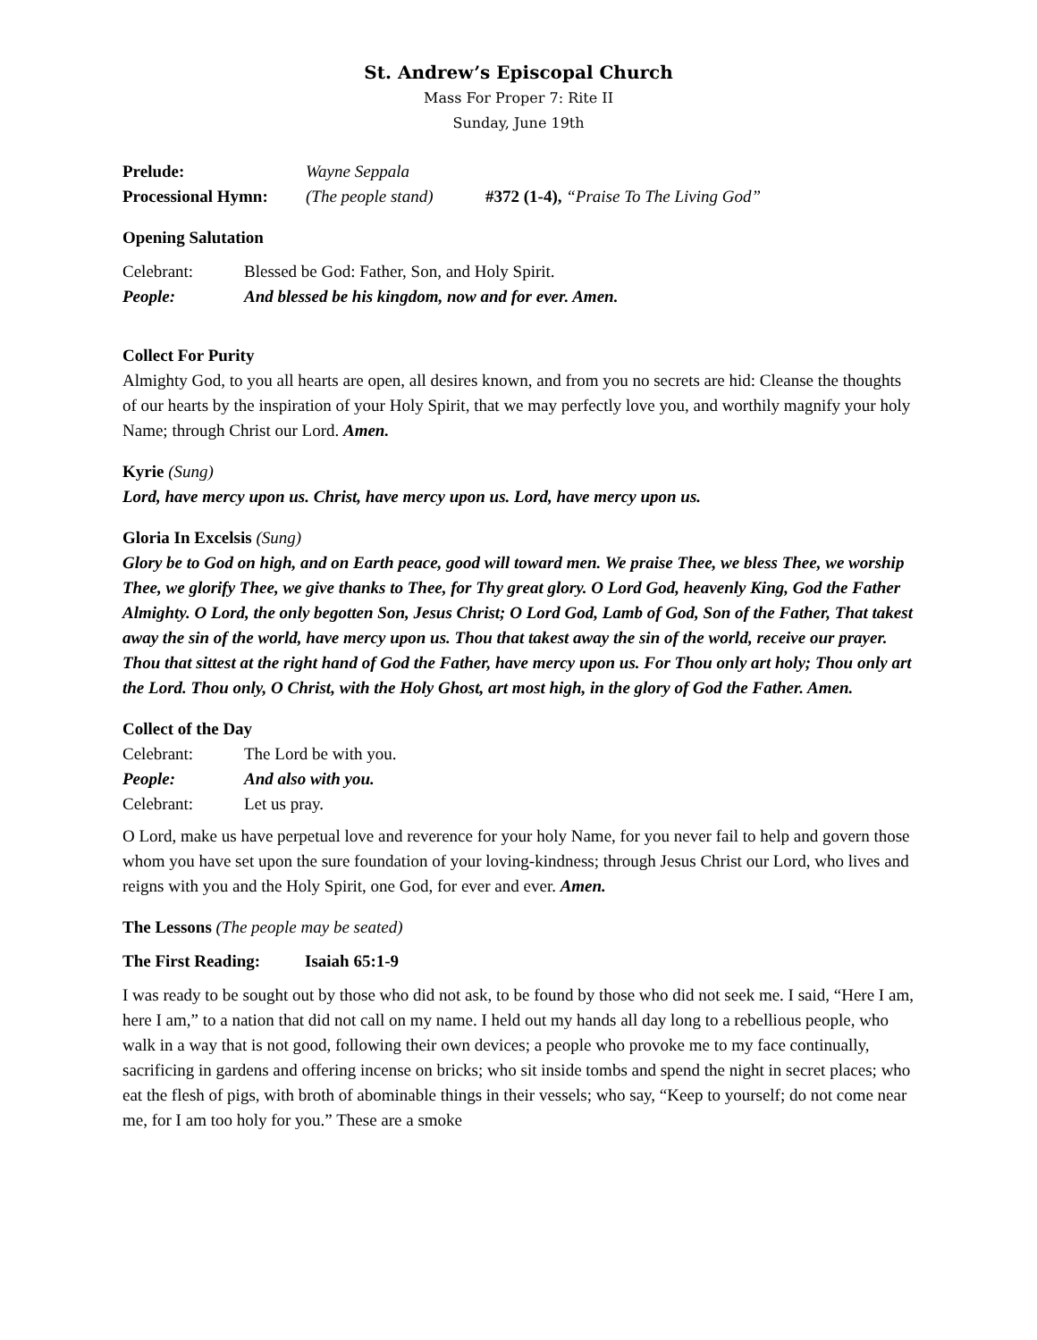St. Andrew’s Episcopal Church
Mass For Proper 7: Rite II
Sunday, June 19th
Prelude: Wayne Seppala
Processional Hymn: (The people stand) #372 (1-4), “Praise To The Living God”
Opening Salutation
Celebrant: Blessed be God: Father, Son, and Holy Spirit.
People: And blessed be his kingdom, now and for ever. Amen.
Collect For Purity
Almighty God, to you all hearts are open, all desires known, and from you no secrets are hid: Cleanse the thoughts of our hearts by the inspiration of your Holy Spirit, that we may perfectly love you, and worthily magnify your holy Name; through Christ our Lord. Amen.
Kyrie (Sung)
Lord, have mercy upon us. Christ, have mercy upon us. Lord, have mercy upon us.
Gloria In Excelsis (Sung)
Glory be to God on high, and on Earth peace, good will toward men. We praise Thee, we bless Thee, we worship Thee, we glorify Thee, we give thanks to Thee, for Thy great glory. O Lord God, heavenly King, God the Father Almighty. O Lord, the only begotten Son, Jesus Christ; O Lord God, Lamb of God, Son of the Father, That takest away the sin of the world, have mercy upon us. Thou that takest away the sin of the world, receive our prayer. Thou that sittest at the right hand of God the Father, have mercy upon us. For Thou only art holy; Thou only art the Lord. Thou only, O Christ, with the Holy Ghost, art most high, in the glory of God the Father. Amen.
Collect of the Day
Celebrant: The Lord be with you.
People: And also with you.
Celebrant: Let us pray.
O Lord, make us have perpetual love and reverence for your holy Name, for you never fail to help and govern those whom you have set upon the sure foundation of your loving-kindness; through Jesus Christ our Lord, who lives and reigns with you and the Holy Spirit, one God, for ever and ever. Amen.
The Lessons (The people may be seated)
The First Reading: Isaiah 65:1-9
I was ready to be sought out by those who did not ask, to be found by those who did not seek me. I said, “Here I am, here I am,” to a nation that did not call on my name. I held out my hands all day long to a rebellious people, who walk in a way that is not good, following their own devices; a people who provoke me to my face continually, sacrificing in gardens and offering incense on bricks; who sit inside tombs and spend the night in secret places; who eat the flesh of pigs, with broth of abominable things in their vessels; who say, “Keep to yourself; do not come near me, for I am too holy for you.” These are a smoke